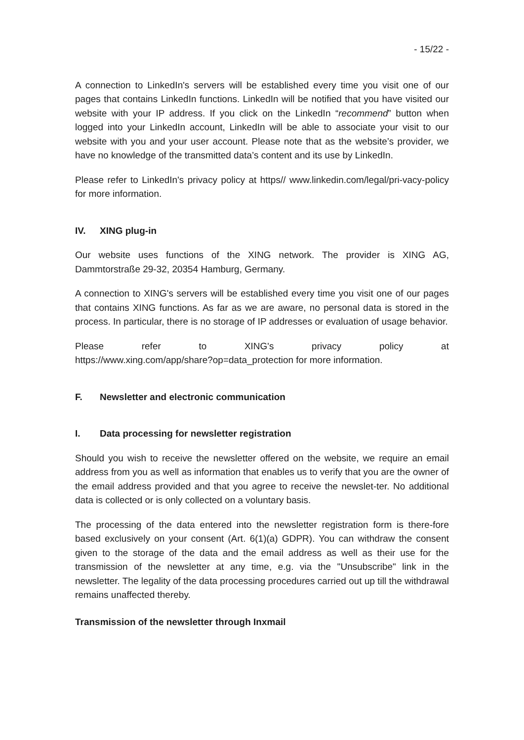- 15/22 -
A connection to LinkedIn's servers will be established every time you visit one of our pages that contains LinkedIn functions. LinkedIn will be notified that you have visited our website with your IP address. If you click on the LinkedIn “recommend” button when logged into your LinkedIn account, LinkedIn will be able to associate your visit to our website with you and your user account. Please note that as the website’s provider, we have no knowledge of the transmitted data’s content and its use by LinkedIn.
Please refer to LinkedIn's privacy policy at https// www.linkedin.com/legal/pri-vacy-policy for more information.
IV. XING plug-in
Our website uses functions of the XING network. The provider is XING AG, Dammtorstraße 29-32, 20354 Hamburg, Germany.
A connection to XING's servers will be established every time you visit one of our pages that contains XING functions. As far as we are aware, no personal data is stored in the process. In particular, there is no storage of IP addresses or evaluation of usage behavior.
Please refer to XING's privacy policy at
https://www.xing.com/app/share?op=data_protection for more information.
F. Newsletter and electronic communication
I. Data processing for newsletter registration
Should you wish to receive the newsletter offered on the website, we require an email address from you as well as information that enables us to verify that you are the owner of the email address provided and that you agree to receive the newslet-ter. No additional data is collected or is only collected on a voluntary basis.
The processing of the data entered into the newsletter registration form is there-fore based exclusively on your consent (Art. 6(1)(a) GDPR). You can withdraw the consent given to the storage of the data and the email address as well as their use for the transmission of the newsletter at any time, e.g. via the "Unsubscribe" link in the newsletter. The legality of the data processing procedures carried out up till the withdrawal remains unaffected thereby.
Transmission of the newsletter through Inxmail